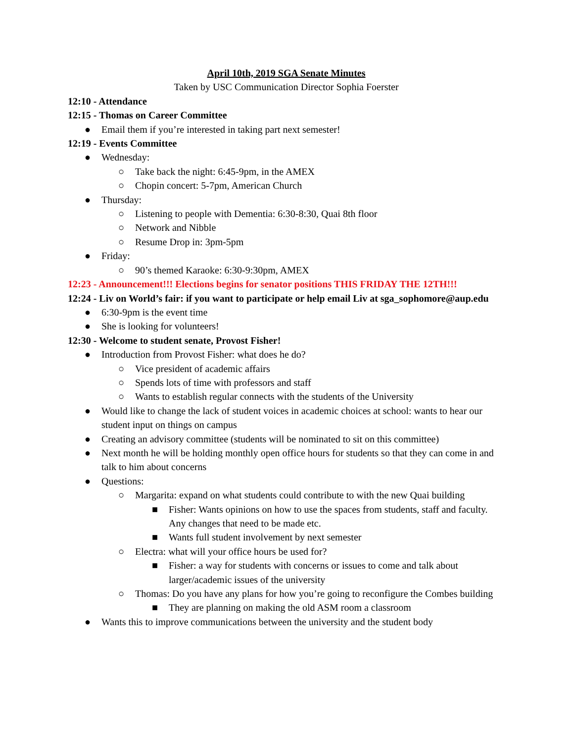April 10th, 2019 SGA Senate Minutes
Taken by USC Communication Director Sophia Foerster
12:10 - Attendance
12:15 - Thomas on Career Committee
● Email them if you’re interested in taking part next semester!
12:19 - Events Committee
● Wednesday:
○ Take back the night: 6:45-9pm, in the AMEX
○ Chopin concert: 5-7pm, American Church
● Thursday:
○ Listening to people with Dementia: 6:30-8:30, Quai 8th floor
○ Network and Nibble
○ Resume Drop in: 3pm-5pm
● Friday:
○ 90’s themed Karaoke: 6:30-9:30pm, AMEX
12:23 - Announcement!!! Elections begins for senator positions THIS FRIDAY THE 12TH!!!
12:24 - Liv on World’s fair: if you want to participate or help email Liv at sga_sophomore@aup.edu
● 6:30-9pm is the event time
● She is looking for volunteers!
12:30 - Welcome to student senate, Provost Fisher!
● Introduction from Provost Fisher: what does he do?
○ Vice president of academic affairs
○ Spends lots of time with professors and staff
○ Wants to establish regular connects with the students of the University
● Would like to change the lack of student voices in academic choices at school: wants to hear our student input on things on campus
● Creating an advisory committee (students will be nominated to sit on this committee)
● Next month he will be holding monthly open office hours for students so that they can come in and talk to him about concerns
● Questions:
○ Margarita: expand on what students could contribute to with the new Quai building
■ Fisher: Wants opinions on how to use the spaces from students, staff and faculty. Any changes that need to be made etc.
■ Wants full student involvement by next semester
○ Electra: what will your office hours be used for?
■ Fisher: a way for students with concerns or issues to come and talk about larger/academic issues of the university
○ Thomas: Do you have any plans for how you’re going to reconfigure the Combes building
■ They are planning on making the old ASM room a classroom
● Wants this to improve communications between the university and the student body